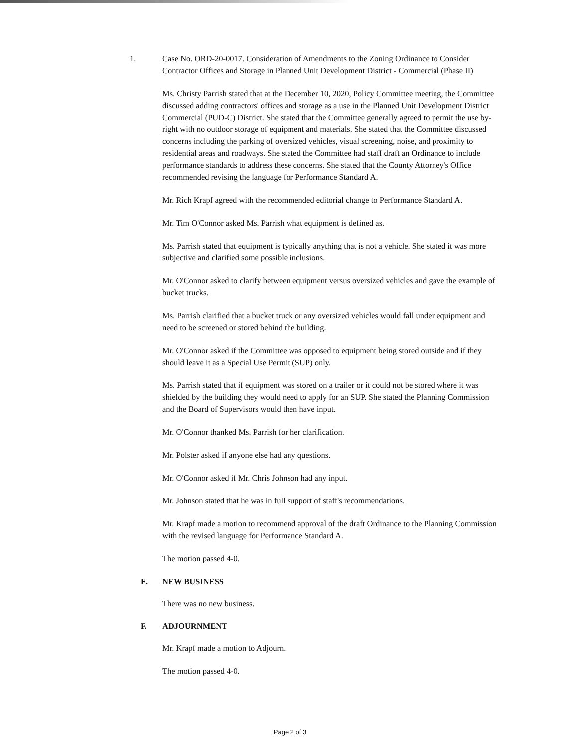1.
Case No. ORD-20-0017. Consideration of Amendments to the Zoning Ordinance to Consider Contractor Offices and Storage in Planned Unit Development District - Commercial (Phase II)
Ms. Christy Parrish stated that at the December 10, 2020, Policy Committee meeting, the Committee discussed adding contractors' offices and storage as a use in the Planned Unit Development District Commercial (PUD-C) District. She stated that the Committee generally agreed to permit the use by-right with no outdoor storage of equipment and materials. She stated that the Committee discussed concerns including the parking of oversized vehicles, visual screening, noise, and proximity to residential areas and roadways. She stated the Committee had staff draft an Ordinance to include performance standards to address these concerns. She stated that the County Attorney's Office recommended revising the language for Performance Standard A.
Mr. Rich Krapf agreed with the recommended editorial change to Performance Standard A.
Mr. Tim O'Connor asked Ms. Parrish what equipment is defined as.
Ms. Parrish stated that equipment is typically anything that is not a vehicle. She stated it was more subjective and clarified some possible inclusions.
Mr. O'Connor asked to clarify between equipment versus oversized vehicles and gave the example of bucket trucks.
Ms. Parrish clarified that a bucket truck or any oversized vehicles would fall under equipment and need to be screened or stored behind the building.
Mr. O'Connor asked if the Committee was opposed to equipment being stored outside and if they should leave it as a Special Use Permit (SUP) only.
Ms. Parrish stated that if equipment was stored on a trailer or it could not be stored where it was shielded by the building they would need to apply for an SUP. She stated the Planning Commission and the Board of Supervisors would then have input.
Mr. O'Connor thanked Ms. Parrish for her clarification.
Mr. Polster asked if anyone else had any questions.
Mr. O'Connor asked if Mr. Chris Johnson had any input.
Mr. Johnson stated that he was in full support of staff's recommendations.
Mr. Krapf made a motion to recommend approval of the draft Ordinance to the Planning Commission with the revised language for Performance Standard A.
The motion passed 4-0.
E. NEW BUSINESS
There was no new business.
F. ADJOURNMENT
Mr. Krapf made a motion to Adjourn.
The motion passed 4-0.
Page 2 of 3